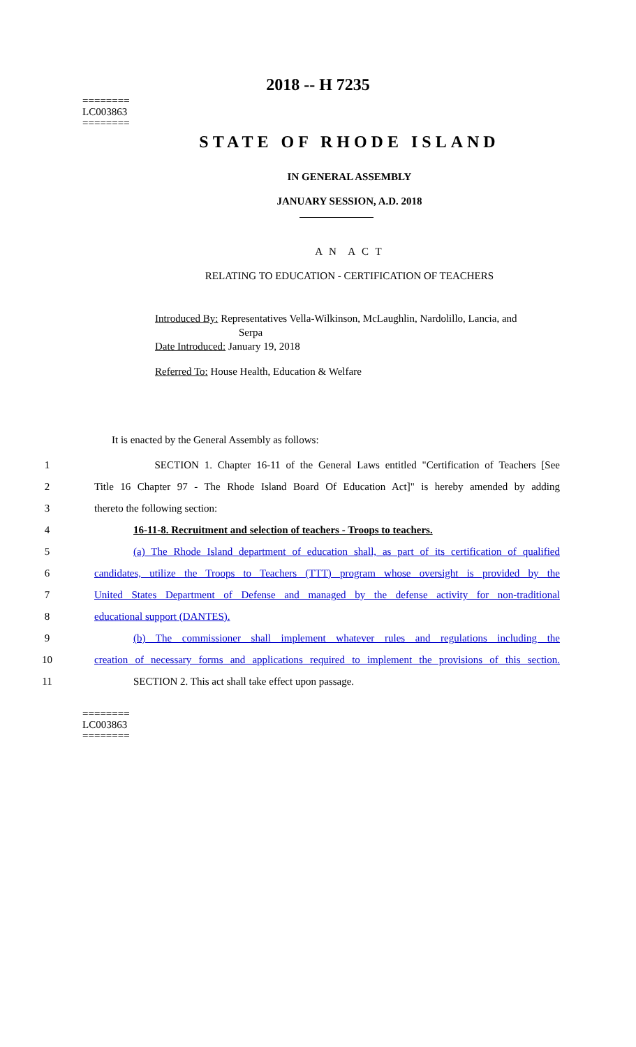========
LC003863
========
2018 -- H 7235
STATE OF RHODE ISLAND
IN GENERAL ASSEMBLY
JANUARY SESSION, A.D. 2018
A N A C T
RELATING TO EDUCATION - CERTIFICATION OF TEACHERS
Introduced By: Representatives Vella-Wilkinson, McLaughlin, Nardolillo, Lancia, and
Serpa
Date Introduced: January 19, 2018
Referred To: House Health, Education & Welfare
It is enacted by the General Assembly as follows:
1 SECTION 1. Chapter 16-11 of the General Laws entitled "Certification of Teachers [See
2 Title 16 Chapter 97 - The Rhode Island Board Of Education Act]" is hereby amended by adding
3 thereto the following section:
4 16-11-8. Recruitment and selection of teachers - Troops to teachers.
5 (a) The Rhode Island department of education shall, as part of its certification of qualified
6 candidates, utilize the Troops to Teachers (TTT) program whose oversight is provided by the
7 United States Department of Defense and managed by the defense activity for non-traditional
8 educational support (DANTES).
9 (b) The commissioner shall implement whatever rules and regulations including the
10 creation of necessary forms and applications required to implement the provisions of this section.
11 SECTION 2. This act shall take effect upon passage.
========
LC003863
========